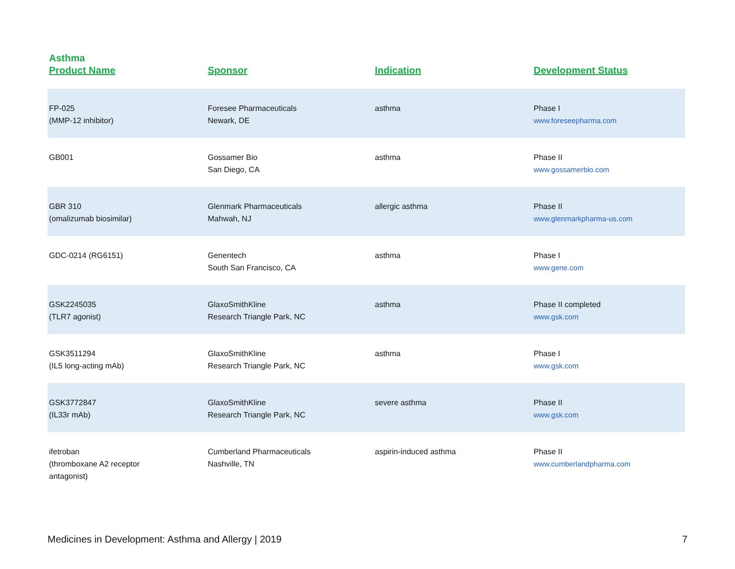Asthma
| Product Name | Sponsor | Indication | Development Status |
| --- | --- | --- | --- |
| FP-025 (MMP-12 inhibitor) | Foresee Pharmaceuticals Newark, DE | asthma | Phase I www.foreseepharma.com |
| GB001 | Gossamer Bio San Diego, CA | asthma | Phase II www.gossamerbio.com |
| GBR 310 (omalizumab biosimilar) | Glenmark Pharmaceuticals Mahwah, NJ | allergic asthma | Phase II www.glenmarkpharma-us.com |
| GDC-0214 (RG6151) | Genentech South San Francisco, CA | asthma | Phase I www.gene.com |
| GSK2245035 (TLR7 agonist) | GlaxoSmithKline Research Triangle Park, NC | asthma | Phase II completed www.gsk.com |
| GSK3511294 (IL5 long-acting mAb) | GlaxoSmithKline Research Triangle Park, NC | asthma | Phase I www.gsk.com |
| GSK3772847 (IL33r mAb) | GlaxoSmithKline Research Triangle Park, NC | severe asthma | Phase II www.gsk.com |
| ifetroban (thromboxane A2 receptor antagonist) | Cumberland Pharmaceuticals Nashville, TN | aspirin-induced asthma | Phase II www.cumberlandpharma.com |
Medicines in Development: Asthma and Allergy | 2019 7